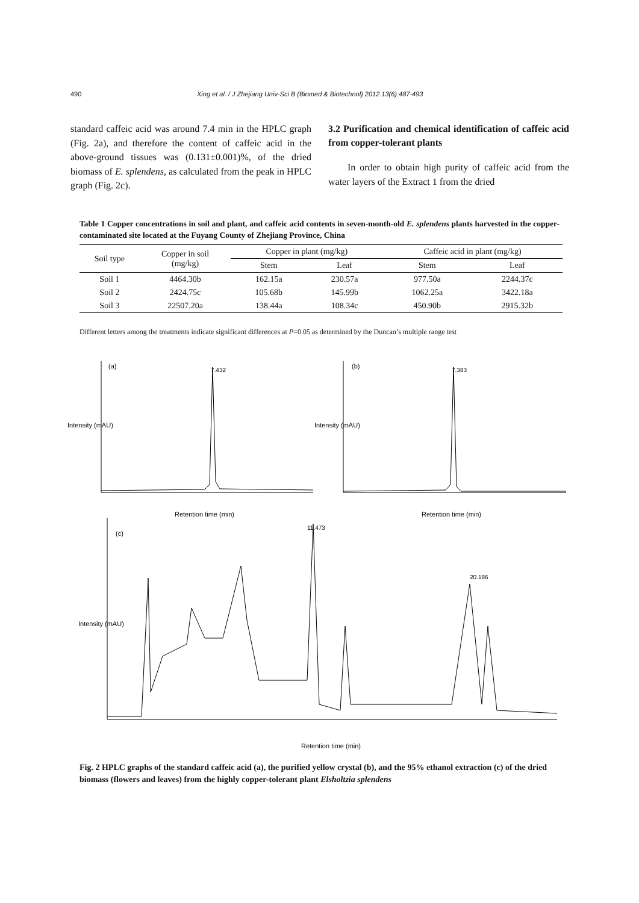490 Xing et al. / J Zhejiang Univ-Sci B (Biomed & Biotechnol) 2012 13(6):487-493
standard caffeic acid was around 7.4 min in the HPLC graph (Fig. 2a), and therefore the content of caffeic acid in the above-ground tissues was (0.131±0.001)%, of the dried biomass of E. splendens, as calculated from the peak in HPLC graph (Fig. 2c).
3.2 Purification and chemical identification of caffeic acid from copper-tolerant plants
In order to obtain high purity of caffeic acid from the water layers of the Extract 1 from the dried
Table 1 Copper concentrations in soil and plant, and caffeic acid contents in seven-month-old E. splendens plants harvested in the copper-contaminated site located at the Fuyang County of Zhejiang Province, China
| Soil type | Copper in soil (mg/kg) | Copper in plant (mg/kg) | | Caffeic acid in plant (mg/kg) | |
| --- | --- | --- | --- | --- | --- |
| | | Stem | Leaf | Stem | Leaf |
| Soil 1 | 4464.30b | 162.15a | 230.57a | 977.50a | 2244.37c |
| Soil 2 | 2424.75c | 105.68b | 145.99b | 1062.25a | 3422.18a |
| Soil 3 | 22507.20a | 138.44a | 108.34c | 450.90b | 2915.32b |
Different letters among the treatments indicate significant differences at P=0.05 as determined by the Duncan’s multiple range test
(a)
(b)
(c)
7.432
7.383
11.473
20.186
Retention time (min)
Retention time (min)
Retention time (min)
Intensity (mAU)
Intensity (mAU)
Intensity (mAU)
Fig. 2 HPLC graphs of the standard caffeic acid (a), the purified yellow crystal (b), and the 95% ethanol extraction (c) of the dried biomass (flowers and leaves) from the highly copper-tolerant plant Elsholtzia splendens